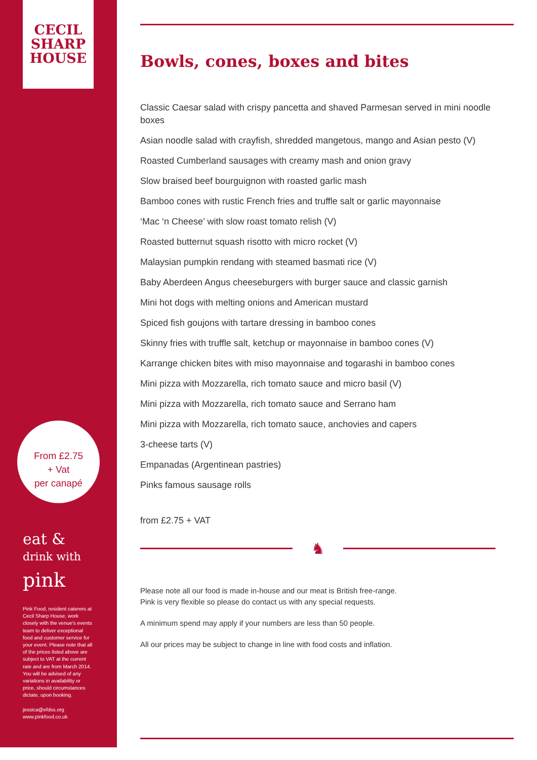CECIL
SHARP
HOUSE
From £2.75
+ Vat
per canapé
eat &
drink with
pink
Pink Food, resident caterers at Cecil Sharp House, work closely with the venue's events team to deliver exceptional food and customer service for your event. Please note that all of the prices listed above are subject to VAT at the current rate and are from March 2014. You will be advised of any variations in availability or price, should circumstances dictate, upon booking.
jessica@efdss.org
www.pinkfood.co.uk
Bowls, cones, boxes and bites
Classic Caesar salad with crispy pancetta and shaved Parmesan served in mini noodle boxes
Asian noodle salad with crayfish, shredded mangetous, mango and Asian pesto (V)
Roasted Cumberland sausages with creamy mash and onion gravy
Slow braised beef bourguignon with roasted garlic mash
Bamboo cones with rustic French fries and truffle salt or garlic mayonnaise
‘Mac ‘n Cheese’ with slow roast tomato relish (V)
Roasted butternut squash risotto with micro rocket (V)
Malaysian pumpkin rendang with steamed basmati rice (V)
Baby Aberdeen Angus cheeseburgers with burger sauce and classic garnish
Mini hot dogs with melting onions and American mustard
Spiced fish goujons with tartare dressing in bamboo cones
Skinny fries with truffle salt, ketchup or mayonnaise in bamboo cones (V)
Karrange chicken bites with miso mayonnaise and togarashi in bamboo cones
Mini pizza with Mozzarella, rich tomato sauce and micro basil (V)
Mini pizza with Mozzarella, rich tomato sauce and Serrano ham
Mini pizza with Mozzarella, rich tomato sauce, anchovies and capers
3-cheese tarts (V)
Empanadas (Argentinean pastries)
Pinks famous sausage rolls
from £2.75 + VAT
♞
Please note all our food is made in-house and our meat is British free-range.
Pink is very flexible so please do contact us with any special requests.
A minimum spend may apply if your numbers are less than 50 people.
All our prices may be subject to change in line with food costs and inflation.